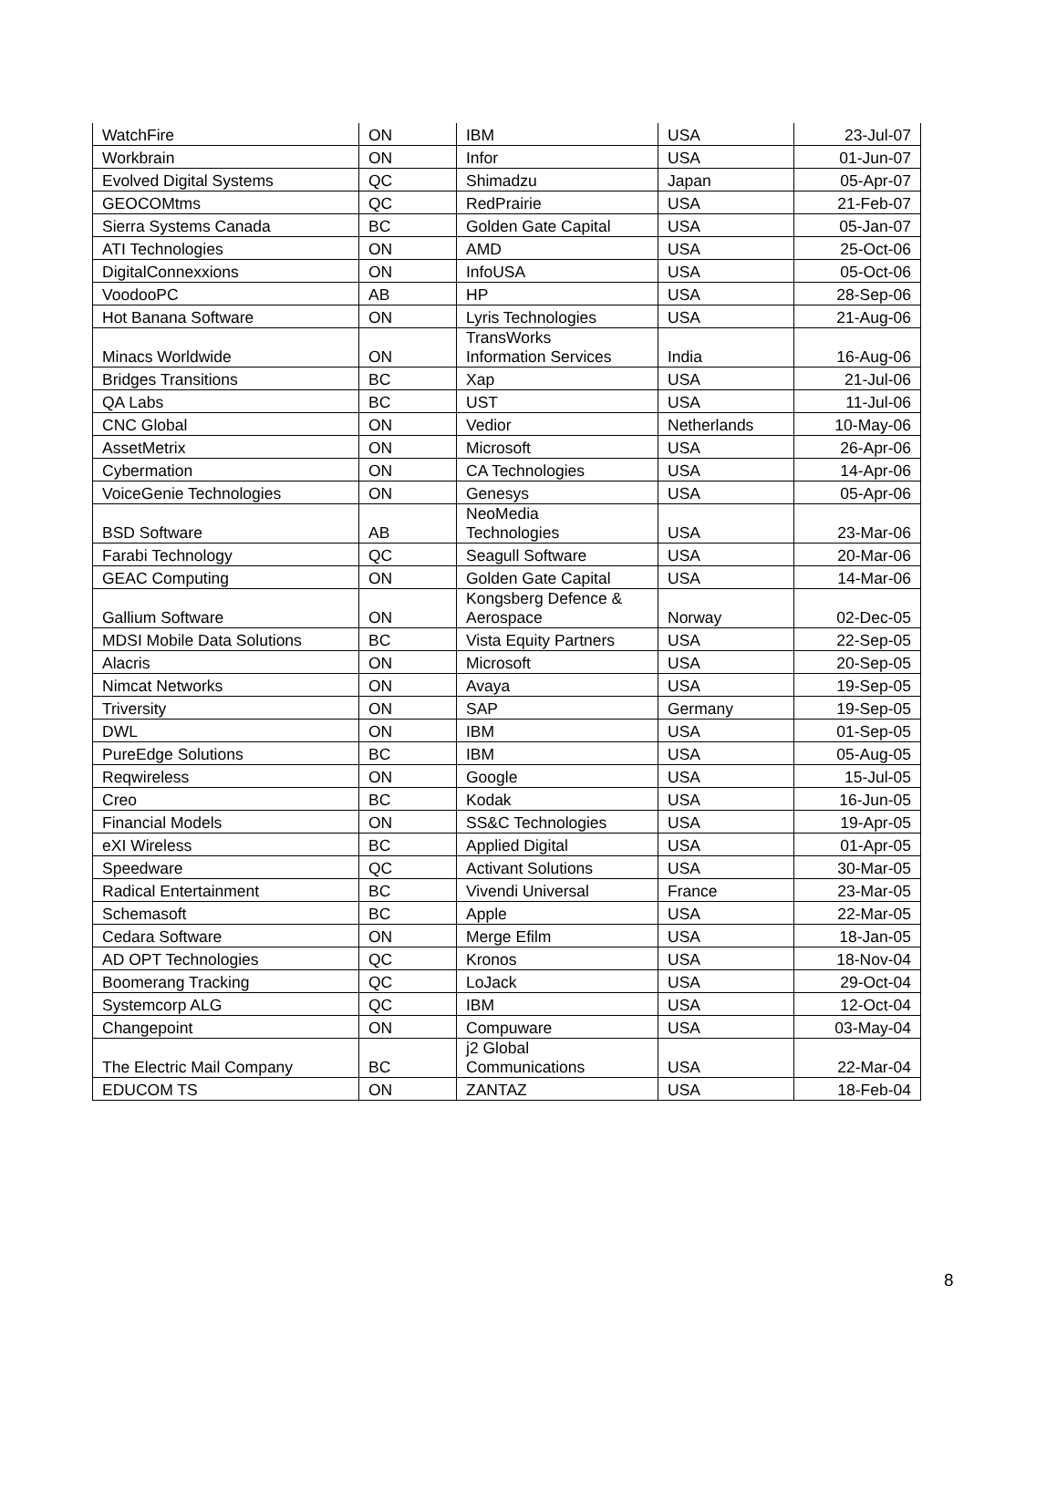| WatchFire | ON | IBM | USA | 23-Jul-07 |
| Workbrain | ON | Infor | USA | 01-Jun-07 |
| Evolved Digital Systems | QC | Shimadzu | Japan | 05-Apr-07 |
| GEOCOMtms | QC | RedPrairie | USA | 21-Feb-07 |
| Sierra Systems Canada | BC | Golden Gate Capital | USA | 05-Jan-07 |
| ATI Technologies | ON | AMD | USA | 25-Oct-06 |
| DigitalConnexxions | ON | InfoUSA | USA | 05-Oct-06 |
| VoodooPC | AB | HP | USA | 28-Sep-06 |
| Hot Banana Software | ON | Lyris Technologies | USA | 21-Aug-06 |
| Minacs Worldwide | ON | TransWorks Information Services | India | 16-Aug-06 |
| Bridges Transitions | BC | Xap | USA | 21-Jul-06 |
| QA Labs | BC | UST | USA | 11-Jul-06 |
| CNC Global | ON | Vedior | Netherlands | 10-May-06 |
| AssetMetrix | ON | Microsoft | USA | 26-Apr-06 |
| Cybermation | ON | CA Technologies | USA | 14-Apr-06 |
| VoiceGenie Technologies | ON | Genesys | USA | 05-Apr-06 |
| BSD Software | AB | NeoMedia Technologies | USA | 23-Mar-06 |
| Farabi Technology | QC | Seagull Software | USA | 20-Mar-06 |
| GEAC Computing | ON | Golden Gate Capital | USA | 14-Mar-06 |
| Gallium Software | ON | Kongsberg Defence & Aerospace | Norway | 02-Dec-05 |
| MDSI Mobile Data Solutions | BC | Vista Equity Partners | USA | 22-Sep-05 |
| Alacris | ON | Microsoft | USA | 20-Sep-05 |
| Nimcat Networks | ON | Avaya | USA | 19-Sep-05 |
| Triversity | ON | SAP | Germany | 19-Sep-05 |
| DWL | ON | IBM | USA | 01-Sep-05 |
| PureEdge Solutions | BC | IBM | USA | 05-Aug-05 |
| Reqwireless | ON | Google | USA | 15-Jul-05 |
| Creo | BC | Kodak | USA | 16-Jun-05 |
| Financial Models | ON | SS&C Technologies | USA | 19-Apr-05 |
| eXI Wireless | BC | Applied Digital | USA | 01-Apr-05 |
| Speedware | QC | Activant Solutions | USA | 30-Mar-05 |
| Radical Entertainment | BC | Vivendi Universal | France | 23-Mar-05 |
| Schemasoft | BC | Apple | USA | 22-Mar-05 |
| Cedara Software | ON | Merge Efilm | USA | 18-Jan-05 |
| AD OPT Technologies | QC | Kronos | USA | 18-Nov-04 |
| Boomerang Tracking | QC | LoJack | USA | 29-Oct-04 |
| Systemcorp ALG | QC | IBM | USA | 12-Oct-04 |
| Changepoint | ON | Compuware | USA | 03-May-04 |
| The Electric Mail Company | BC | j2 Global Communications | USA | 22-Mar-04 |
| EDUCOM TS | ON | ZANTAZ | USA | 18-Feb-04 |
8